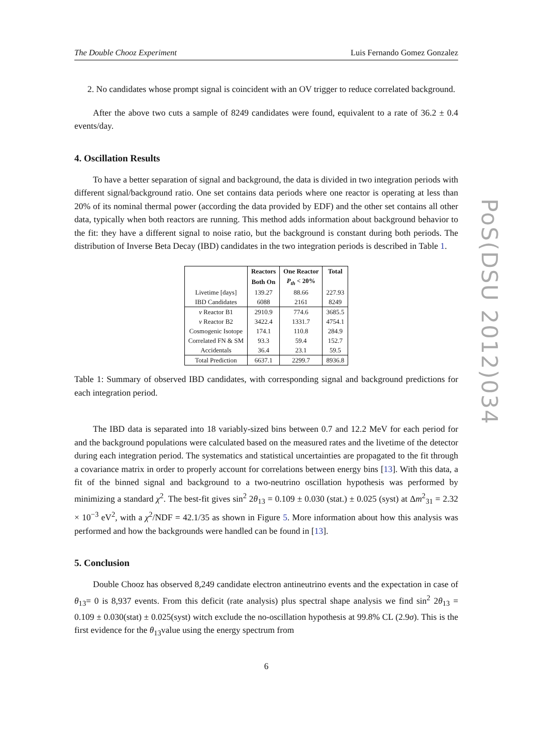PoS(DSU 2012)034
The Double Chooz Experiment Luis Fernando Gomez Gonzalez
2. No candidates whose prompt signal is coincident with an OV trigger to reduce correlated background.
After the above two cuts a sample of 8249 candidates were found, equivalent to a rate of 36.2 ± 0.4 events/day.
4. Oscillation Results
To have a better separation of signal and background, the data is divided in two integration periods with different signal/background ratio. One set contains data periods where one reactor is operating at less than 20% of its nominal thermal power (according the data provided by EDF) and the other set contains all other data, typically when both reactors are running. This method adds information about background behavior to the fit: they have a different signal to noise ratio, but the background is constant during both periods. The distribution of Inverse Beta Decay (IBD) candidates in the two integration periods is described in Table 1.
| | Reactors | One Reactor | Total |
| --- | --- | --- | --- |
| | Both On | P<sub>th</sub> < 20% | |
| Livetime [days] | 139.27 | 88.66 | 227.93 |
| IBD Candidates | 6088 | 2161 | 8249 |
| ν Reactor B1 | 2910.9 | 774.6 | 3685.5 |
| ν Reactor B2 | 3422.4 | 1331.7 | 4754.1 |
| Cosmogenic Isotope | 174.1 | 110.8 | 284.9 |
| Correlated FN & SM | 93.3 | 59.4 | 152.7 |
| Accidentals | 36.4 | 23.1 | 59.5 |
| Total Prediction | 6637.1 | 2299.7 | 8936.8 |
Table 1: Summary of observed IBD candidates, with corresponding signal and background predictions for each integration period.
The IBD data is separated into 18 variably-sized bins between 0.7 and 12.2 MeV for each period for and the background populations were calculated based on the measured rates and the livetime of the detector during each integration period. The systematics and statistical uncertainties are propagated to the fit through a covariance matrix in order to properly account for correlations between energy bins [13]. With this data, a fit of the binned signal and background to a two-neutrino oscillation hypothesis was performed by minimizing a standard χ<sup>2</sup>. The best-fit gives sin<sup>2</sup> 2θ<sub>13</sub> = 0.109 ± 0.030 (stat.) ± 0.025 (syst) at Δm<sup>2</sup><sub>31</sub> = 2.32 × 10<sup>−3</sup> eV<sup>2</sup>, with a χ<sup>2</sup>/NDF = 42.1/35 as shown in Figure 5. More information about how this analysis was performed and how the backgrounds were handled can be found in [13].
5. Conclusion
Double Chooz has observed 8,249 candidate electron antineutrino events and the expectation in case of θ<sub>13</sub>= 0 is 8,937 events. From this deficit (rate analysis) plus spectral shape analysis we find sin<sup>2</sup> 2θ<sub>13</sub> = 0.109 ± 0.030(stat) ± 0.025(syst) witch exclude the no-oscillation hypothesis at 99.8% CL (2.9σ). This is the first evidence for the θ<sub>13</sub>value using the energy spectrum from
6